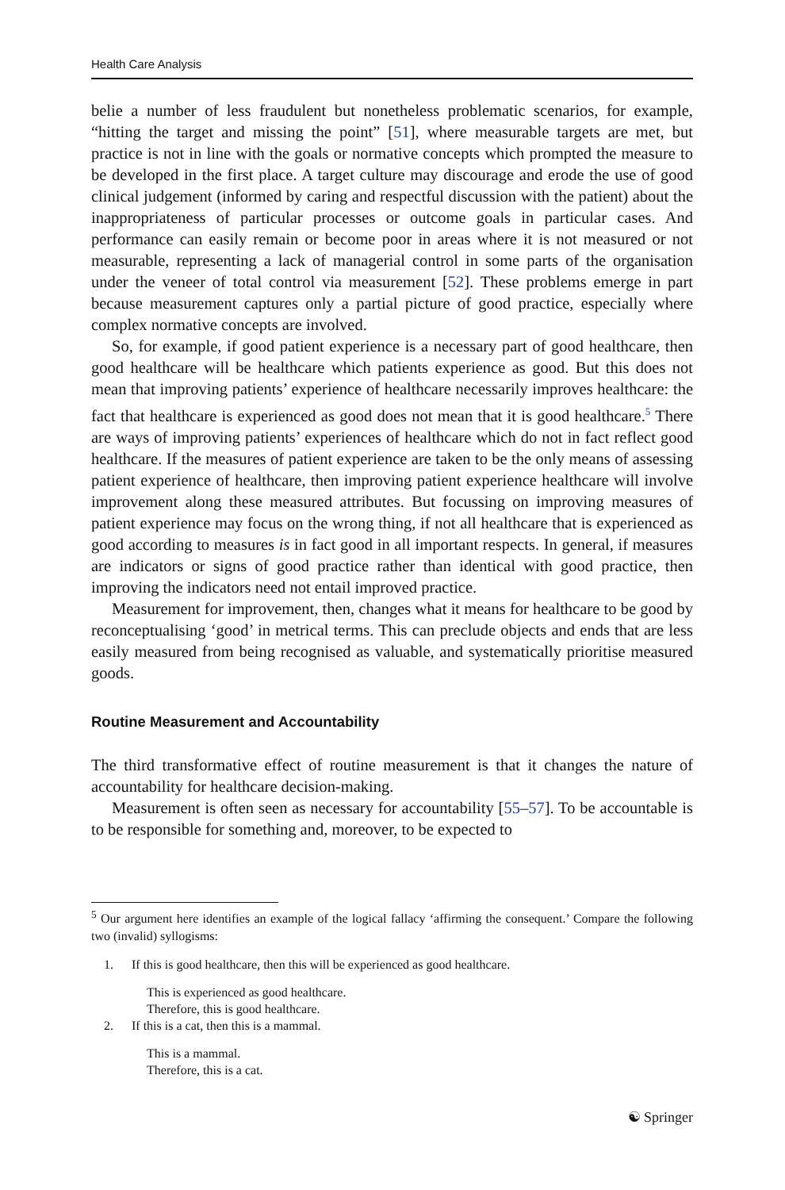Health Care Analysis
belie a number of less fraudulent but nonetheless problematic scenarios, for example, “hitting the target and missing the point” [51], where measurable targets are met, but practice is not in line with the goals or normative concepts which prompted the measure to be developed in the first place. A target culture may discourage and erode the use of good clinical judgement (informed by caring and respectful discussion with the patient) about the inappropriateness of particular processes or outcome goals in particular cases. And performance can easily remain or become poor in areas where it is not measured or not measurable, representing a lack of managerial control in some parts of the organisation under the veneer of total control via measurement [52]. These problems emerge in part because measurement captures only a partial picture of good practice, especially where complex normative concepts are involved.
So, for example, if good patient experience is a necessary part of good healthcare, then good healthcare will be healthcare which patients experience as good. But this does not mean that improving patients’ experience of healthcare necessarily improves healthcare: the fact that healthcare is experienced as good does not mean that it is good healthcare.<sup>5</sup> There are ways of improving patients’ experiences of healthcare which do not in fact reflect good healthcare. If the measures of patient experience are taken to be the only means of assessing patient experience of healthcare, then improving patient experience healthcare will involve improvement along these measured attributes. But focussing on improving measures of patient experience may focus on the wrong thing, if not all healthcare that is experienced as good according to measures is in fact good in all important respects. In general, if measures are indicators or signs of good practice rather than identical with good practice, then improving the indicators need not entail improved practice.
Measurement for improvement, then, changes what it means for healthcare to be good by reconceptualising ‘good’ in metrical terms. This can preclude objects and ends that are less easily measured from being recognised as valuable, and systematically prioritise measured goods.
Routine Measurement and Accountability
The third transformative effect of routine measurement is that it changes the nature of accountability for healthcare decision-making.
Measurement is often seen as necessary for accountability [55–57]. To be accountable is to be responsible for something and, moreover, to be expected to
<sup>5</sup> Our argument here identifies an example of the logical fallacy ‘affirming the consequent.’ Compare the following two (invalid) syllogisms:
1. If this is good healthcare, then this will be experienced as good healthcare.
This is experienced as good healthcare.
Therefore, this is good healthcare.
2. If this is a cat, then this is a mammal.
This is a mammal.
Therefore, this is a cat.
☯ Springer